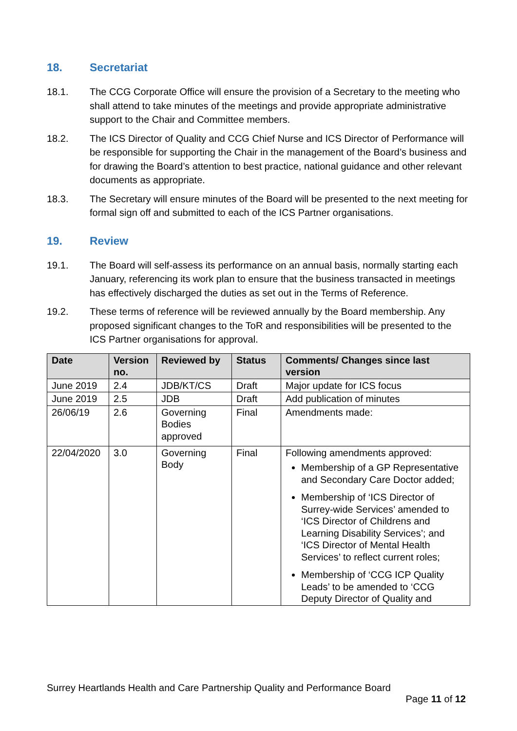18. Secretariat
18.1. The CCG Corporate Office will ensure the provision of a Secretary to the meeting who shall attend to take minutes of the meetings and provide appropriate administrative support to the Chair and Committee members.
18.2. The ICS Director of Quality and CCG Chief Nurse and ICS Director of Performance will be responsible for supporting the Chair in the management of the Board’s business and for drawing the Board’s attention to best practice, national guidance and other relevant documents as appropriate.
18.3. The Secretary will ensure minutes of the Board will be presented to the next meeting for formal sign off and submitted to each of the ICS Partner organisations.
19. Review
19.1. The Board will self-assess its performance on an annual basis, normally starting each January, referencing its work plan to ensure that the business transacted in meetings has effectively discharged the duties as set out in the Terms of Reference.
19.2. These terms of reference will be reviewed annually by the Board membership. Any proposed significant changes to the ToR and responsibilities will be presented to the ICS Partner organisations for approval.
| Date | Version no. | Reviewed by | Status | Comments/ Changes since last version |
| --- | --- | --- | --- | --- |
| June 2019 | 2.4 | JDB/KT/CS | Draft | Major update for ICS focus |
| June 2019 | 2.5 | JDB | Draft | Add publication of minutes |
| 26/06/19 | 2.6 | Governing Bodies approved | Final | Amendments made: |
| 22/04/2020 | 3.0 | Governing Body | Final | Following amendments approved: Membership of a GP Representative and Secondary Care Doctor added; Membership of ‘ICS Director of Surrey-wide Services’ amended to ‘ICS Director of Childrens and Learning Disability Services’; and ‘ICS Director of Mental Health Services’ to reflect current roles; Membership of ‘CCG ICP Quality Leads’ to be amended to ‘CCG Deputy Director of Quality and |
Surrey Heartlands Health and Care Partnership Quality and Performance Board
Page 11 of 12